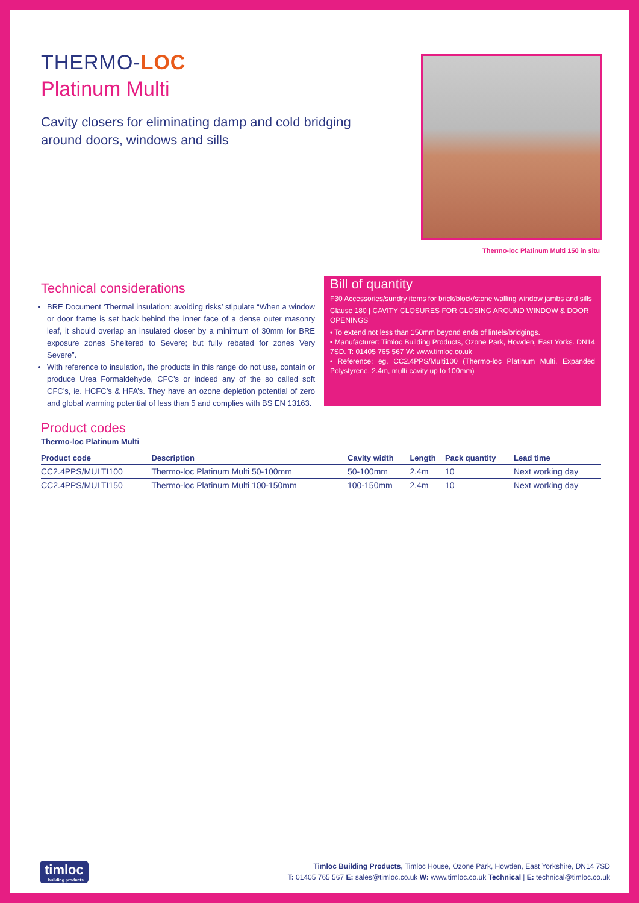THERMO-LOC
Platinum Multi
Cavity closers for eliminating damp and cold bridging around doors, windows and sills
Thermo-loc Platinum Multi 150 in situ
Technical considerations
BRE Document ‘Thermal insulation: avoiding risks’ stipulate “When a window or door frame is set back behind the inner face of a dense outer masonry leaf, it should overlap an insulated closer by a minimum of 30mm for BRE exposure zones Sheltered to Severe; but fully rebated for zones Very Severe”.
With reference to insulation, the products in this range do not use, contain or produce Urea Formaldehyde, CFC’s or indeed any of the so called soft CFC’s, ie. HCFC’s & HFA’s. They have an ozone depletion potential of zero and global warming potential of less than 5 and complies with BS EN 13163.
Bill of quantity
F30 Accessories/sundry items for brick/block/stone walling window jambs and sills
Clause 180 | CAVITY CLOSURES FOR CLOSING AROUND WINDOW & DOOR OPENINGS
• To extend not less than 150mm beyond ends of lintels/bridgings.
• Manufacturer: Timloc Building Products, Ozone Park, Howden, East Yorks. DN14 7SD. T: 01405 765 567 W: www.timloc.co.uk
• Reference: eg. CC2.4PPS/Multi100 (Thermo-loc Platinum Multi, Expanded Polystyrene, 2.4m, multi cavity up to 100mm)
Product codes
Thermo-loc Platinum Multi
| Product code | Description | Cavity width | Length | Pack quantity | Lead time |
| --- | --- | --- | --- | --- | --- |
| CC2.4PPS/MULTI100 | Thermo-loc Platinum Multi 50-100mm | 50-100mm | 2.4m | 10 | Next working day |
| CC2.4PPS/MULTI150 | Thermo-loc Platinum Multi 100-150mm | 100-150mm | 2.4m | 10 | Next working day |
timloc
building products
Timloc Building Products, Timloc House, Ozone Park, Howden, East Yorkshire, DN14 7SD
T: 01405 765 567 E: sales@timloc.co.uk W: www.timloc.co.uk Technical | E: technical@timloc.co.uk